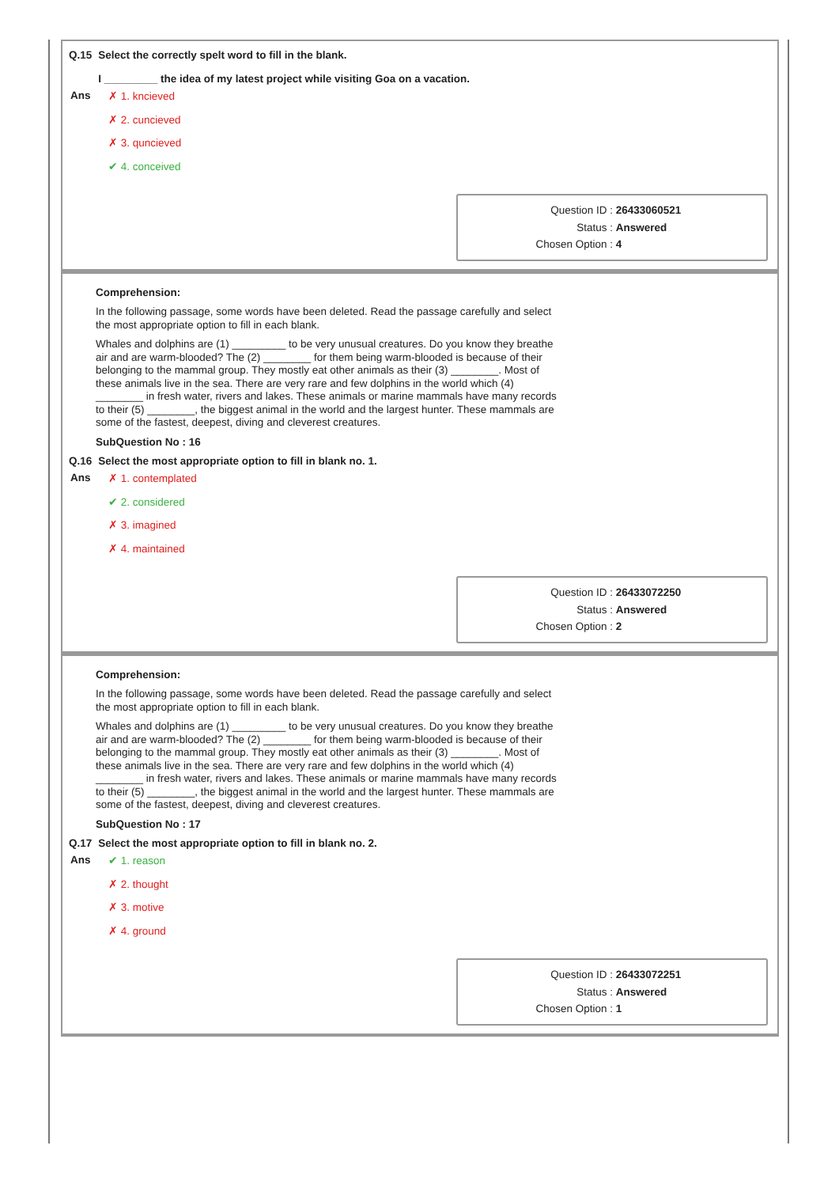Q.15 Select the correctly spelt word to fill in the blank.
I _________ the idea of my latest project while visiting Goa on a vacation.
Ans
✗ 1. kncieved
✗ 2. cuncieved
✗ 3. quncieved
✔ 4. conceived
Question ID : 26433060521
Status : Answered
Chosen Option : 4
Comprehension:
In the following passage, some words have been deleted. Read the passage carefully and select the most appropriate option to fill in each blank.
Whales and dolphins are (1) _________ to be very unusual creatures. Do you know they breathe air and are warm-blooded? The (2) ________ for them being warm-blooded is because of their belonging to the mammal group. They mostly eat other animals as their (3) ________. Most of these animals live in the sea. There are very rare and few dolphins in the world which (4) ________ in fresh water, rivers and lakes. These animals or marine mammals have many records to their (5) ________, the biggest animal in the world and the largest hunter. These mammals are some of the fastest, deepest, diving and cleverest creatures.
SubQuestion No : 16
Q.16 Select the most appropriate option to fill in blank no. 1.
Ans
✗ 1. contemplated
✔ 2. considered
✗ 3. imagined
✗ 4. maintained
Question ID : 26433072250
Status : Answered
Chosen Option : 2
Comprehension:
In the following passage, some words have been deleted. Read the passage carefully and select the most appropriate option to fill in each blank.
Whales and dolphins are (1) _________ to be very unusual creatures. Do you know they breathe air and are warm-blooded? The (2) ________ for them being warm-blooded is because of their belonging to the mammal group. They mostly eat other animals as their (3) ________. Most of these animals live in the sea. There are very rare and few dolphins in the world which (4) ________ in fresh water, rivers and lakes. These animals or marine mammals have many records to their (5) ________, the biggest animal in the world and the largest hunter. These mammals are some of the fastest, deepest, diving and cleverest creatures.
SubQuestion No : 17
Q.17 Select the most appropriate option to fill in blank no. 2.
Ans
✔ 1. reason
✗ 2. thought
✗ 3. motive
✗ 4. ground
Question ID : 26433072251
Status : Answered
Chosen Option : 1